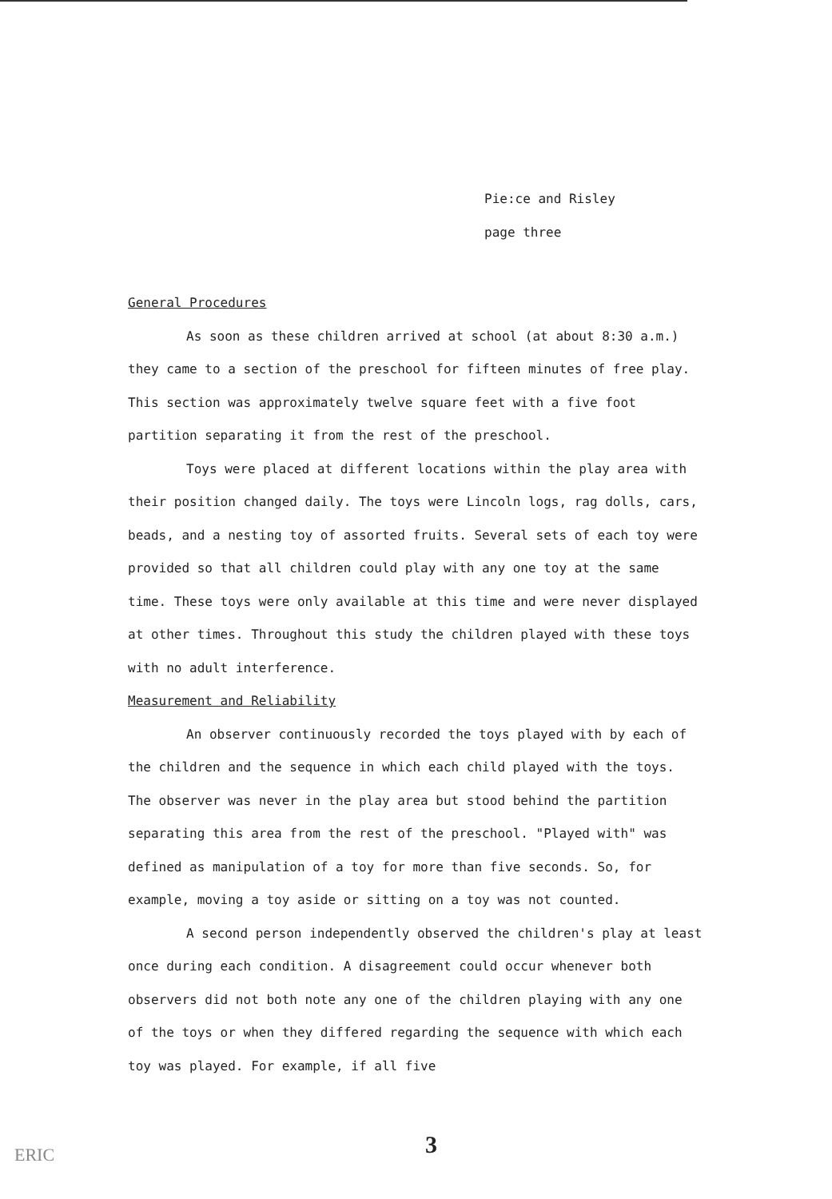Pie:ce and Risley
page three
General Procedures
As soon as these children arrived at school (at about 8:30 a.m.) they came to a section of the preschool for fifteen minutes of free play. This section was approximately twelve square feet with a five foot partition separating it from the rest of the preschool.
Toys were placed at different locations within the play area with their position changed daily. The toys were Lincoln logs, rag dolls, cars, beads, and a nesting toy of assorted fruits. Several sets of each toy were provided so that all children could play with any one toy at the same time. These toys were only available at this time and were never displayed at other times. Throughout this study the children played with these toys with no adult interference.
Measurement and Reliability
An observer continuously recorded the toys played with by each of the children and the sequence in which each child played with the toys. The observer was never in the play area but stood behind the partition separating this area from the rest of the preschool. "Played with" was defined as manipulation of a toy for more than five seconds. So, for example, moving a toy aside or sitting on a toy was not counted.
A second person independently observed the children's play at least once during each condition. A disagreement could occur whenever both observers did not both note any one of the children playing with any one of the toys or when they differed regarding the sequence with which each toy was played. For example, if all five
3
ERIC